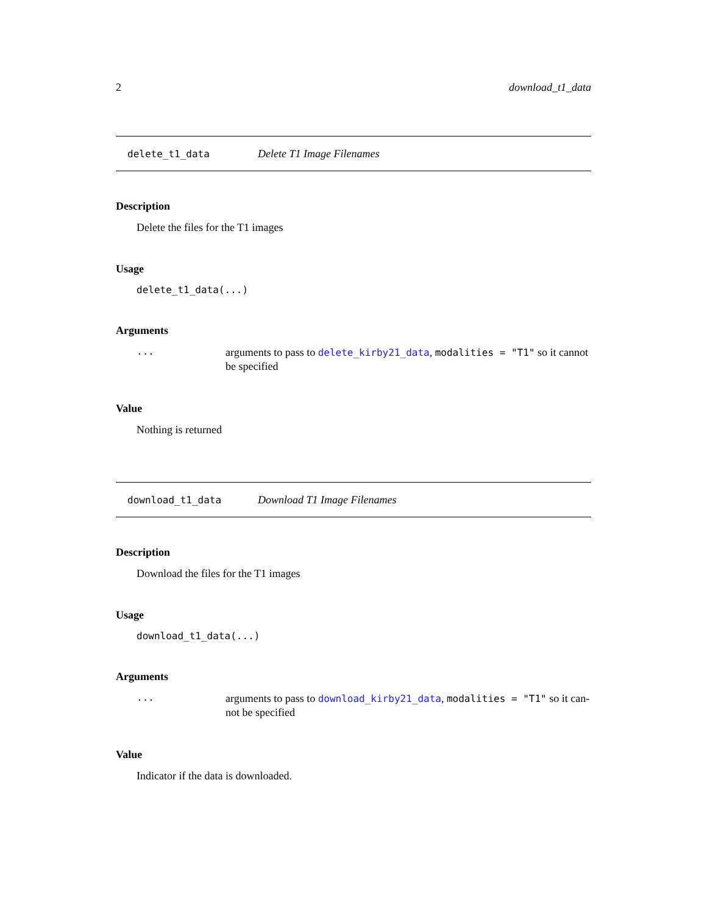2 download_t1_data
delete_t1_data Delete T1 Image Filenames
Description
Delete the files for the T1 images
Usage
delete_t1_data(...)
Arguments
... arguments to pass to delete_kirby21_data, modalities = "T1" so it cannot be specified
Value
Nothing is returned
download_t1_data Download T1 Image Filenames
Description
Download the files for the T1 images
Usage
download_t1_data(...)
Arguments
... arguments to pass to download_kirby21_data, modalities = "T1" so it can-not be specified
Value
Indicator if the data is downloaded.